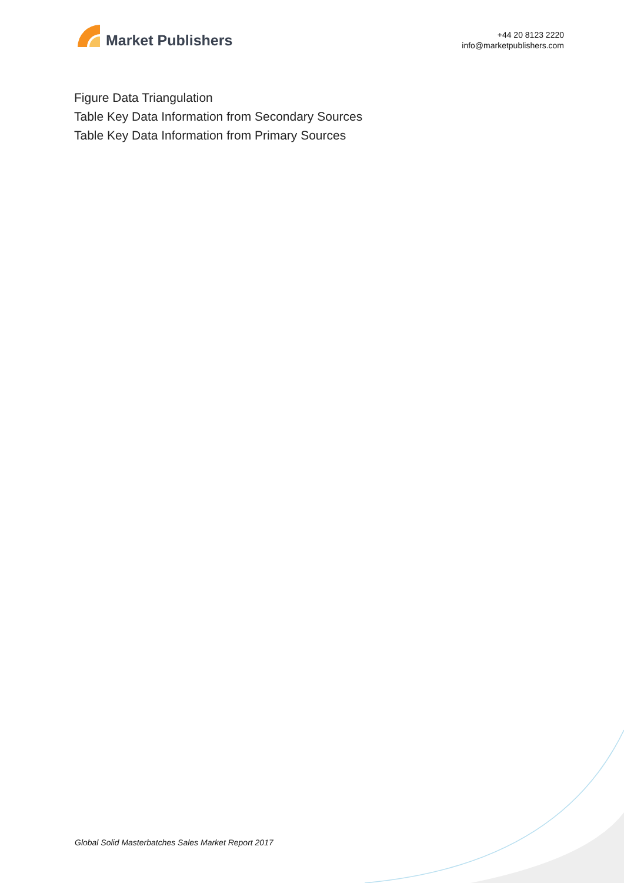Market Publishers
+44 20 8123 2220
info@marketpublishers.com
Figure Data Triangulation
Table Key Data Information from Secondary Sources
Table Key Data Information from Primary Sources
Global Solid Masterbatches Sales Market Report 2017